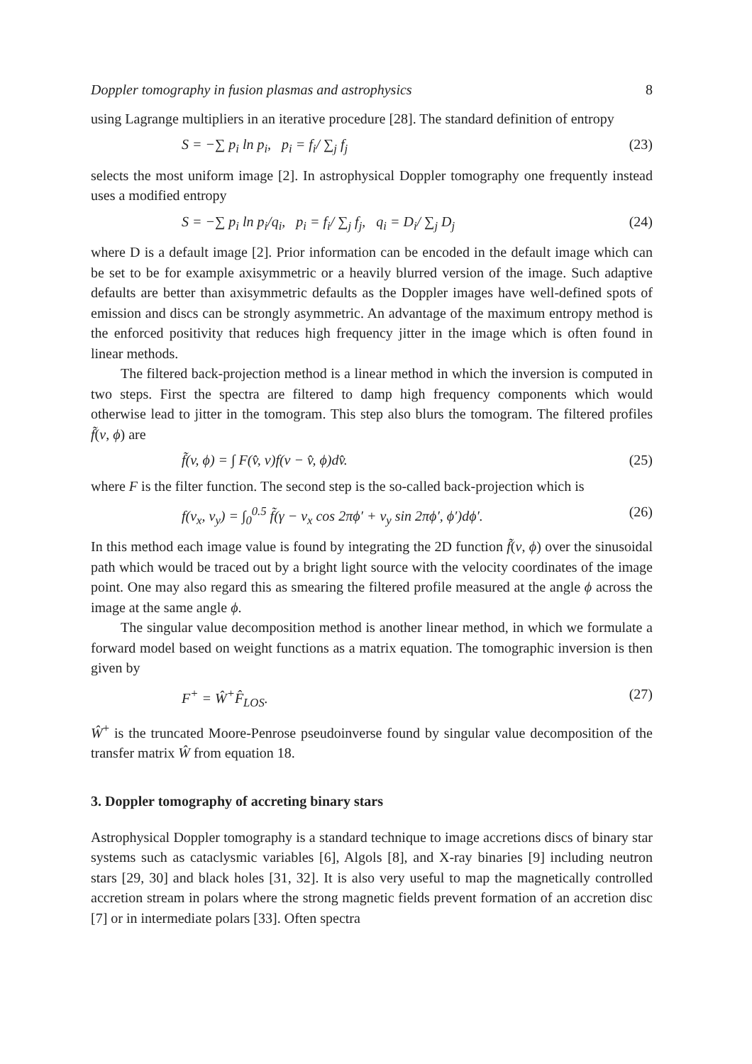Doppler tomography in fusion plasmas and astrophysics 8
using Lagrange multipliers in an iterative procedure [28]. The standard definition of entropy
S = −∑ p<sub>i</sub> ln p<sub>i</sub>, p<sub>i</sub> = f<sub>i</sub>/ ∑<sub>j</sub> f<sub>j</sub> (23)
selects the most uniform image [2]. In astrophysical Doppler tomography one frequently instead uses a modified entropy
S = −∑ p<sub>i</sub> ln p<sub>i</sub>/q<sub>i</sub>, p<sub>i</sub> = f<sub>i</sub>/ ∑<sub>j</sub> f<sub>j</sub>, q<sub>i</sub> = D<sub>i</sub>/ ∑<sub>j</sub> D<sub>j</sub> (24)
where D is a default image [2]. Prior information can be encoded in the default image which can be set to be for example axisymmetric or a heavily blurred version of the image. Such adaptive defaults are better than axisymmetric defaults as the Doppler images have well-defined spots of emission and discs can be strongly asymmetric. An advantage of the maximum entropy method is the enforced positivity that reduces high frequency jitter in the image which is often found in linear methods.
The filtered back-projection method is a linear method in which the inversion is computed in two steps. First the spectra are filtered to damp high frequency components which would otherwise lead to jitter in the tomogram. This step also blurs the tomogram. The filtered profiles f̃(v, ϕ) are
f̃(v, ϕ) = ∫ F(v̂, v)f(v − v̂, ϕ)dv̂. (25)
where F is the filter function. The second step is the so-called back-projection which is
f(v<sub>x</sub>, v<sub>y</sub>) = ∫<sub>0</sub><sup>0.5</sup> f̃(γ − v<sub>x</sub> cos 2πϕ′ + v<sub>y</sub> sin 2πϕ′, ϕ′)dϕ′. (26)
In this method each image value is found by integrating the 2D function f̃(v, ϕ) over the sinusoidal path which would be traced out by a bright light source with the velocity coordinates of the image point. One may also regard this as smearing the filtered profile measured at the angle ϕ across the image at the same angle ϕ.
The singular value decomposition method is another linear method, in which we formulate a forward model based on weight functions as a matrix equation. The tomographic inversion is then given by
F<sup>+</sup> = Ŵ<sup>+</sup>F̂<sub>LOS</sub>. (27)
Ŵ<sup>+</sup> is the truncated Moore-Penrose pseudoinverse found by singular value decomposition of the transfer matrix Ŵ from equation 18.
3. Doppler tomography of accreting binary stars
Astrophysical Doppler tomography is a standard technique to image accretions discs of binary star systems such as cataclysmic variables [6], Algols [8], and X-ray binaries [9] including neutron stars [29, 30] and black holes [31, 32]. It is also very useful to map the magnetically controlled accretion stream in polars where the strong magnetic fields prevent formation of an accretion disc [7] or in intermediate polars [33]. Often spectra